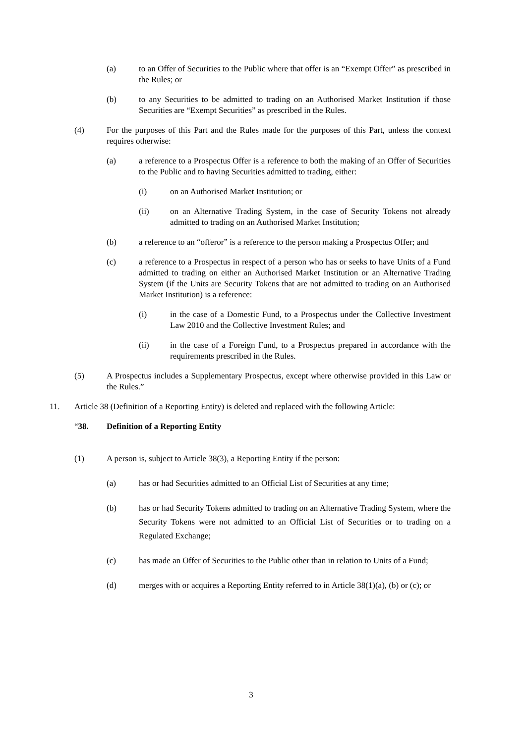(a) to an Offer of Securities to the Public where that offer is an “Exempt Offer” as prescribed in the Rules; or
(b) to any Securities to be admitted to trading on an Authorised Market Institution if those Securities are “Exempt Securities” as prescribed in the Rules.
(4) For the purposes of this Part and the Rules made for the purposes of this Part, unless the context requires otherwise:
(a) a reference to a Prospectus Offer is a reference to both the making of an Offer of Securities to the Public and to having Securities admitted to trading, either:
(i) on an Authorised Market Institution; or
(ii) on an Alternative Trading System, in the case of Security Tokens not already admitted to trading on an Authorised Market Institution;
(b) a reference to an “offeror” is a reference to the person making a Prospectus Offer; and
(c) a reference to a Prospectus in respect of a person who has or seeks to have Units of a Fund admitted to trading on either an Authorised Market Institution or an Alternative Trading System (if the Units are Security Tokens that are not admitted to trading on an Authorised Market Institution) is a reference:
(i) in the case of a Domestic Fund, to a Prospectus under the Collective Investment Law 2010 and the Collective Investment Rules; and
(ii) in the case of a Foreign Fund, to a Prospectus prepared in accordance with the requirements prescribed in the Rules.
(5) A Prospectus includes a Supplementary Prospectus, except where otherwise provided in this Law or the Rules.”
11. Article 38 (Definition of a Reporting Entity) is deleted and replaced with the following Article:
“38. Definition of a Reporting Entity
(1) A person is, subject to Article 38(3), a Reporting Entity if the person:
(a) has or had Securities admitted to an Official List of Securities at any time;
(b) has or had Security Tokens admitted to trading on an Alternative Trading System, where the Security Tokens were not admitted to an Official List of Securities or to trading on a Regulated Exchange;
(c) has made an Offer of Securities to the Public other than in relation to Units of a Fund;
(d) merges with or acquires a Reporting Entity referred to in Article 38(1)(a), (b) or (c); or
3